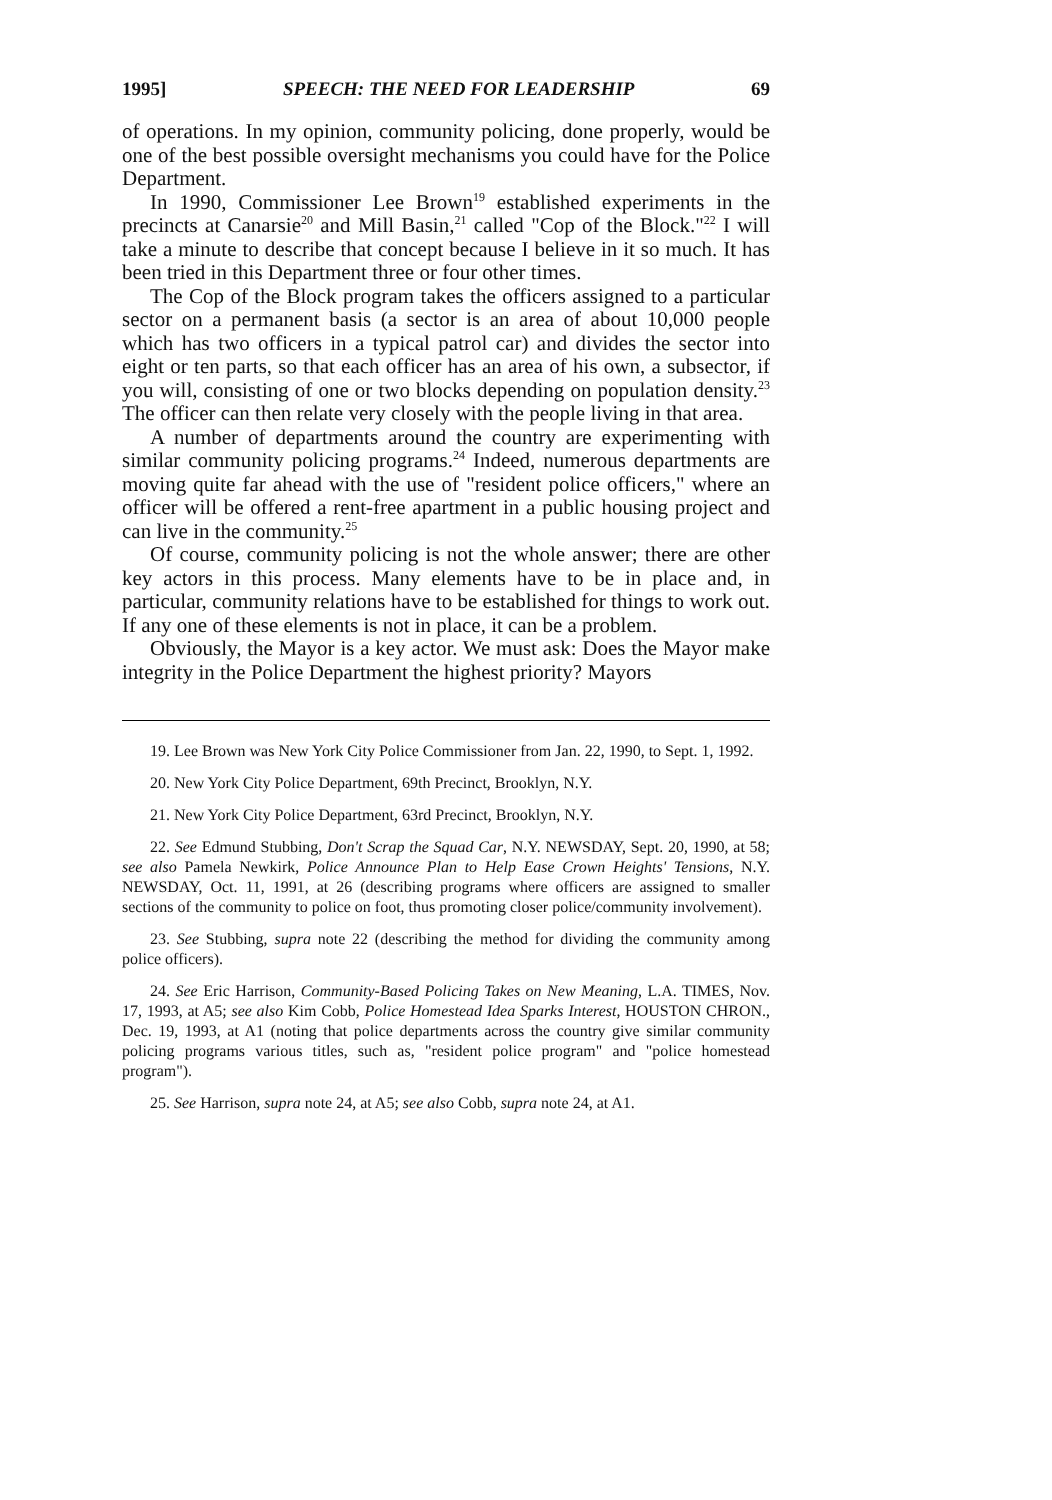1995] SPEECH: THE NEED FOR LEADERSHIP 69
of operations. In my opinion, community policing, done properly, would be one of the best possible oversight mechanisms you could have for the Police Department.
In 1990, Commissioner Lee Brown<sup>19</sup> established experiments in the precincts at Canarsie<sup>20</sup> and Mill Basin,<sup>21</sup> called "Cop of the Block."<sup>22</sup> I will take a minute to describe that concept because I believe in it so much. It has been tried in this Department three or four other times.
The Cop of the Block program takes the officers assigned to a particular sector on a permanent basis (a sector is an area of about 10,000 people which has two officers in a typical patrol car) and divides the sector into eight or ten parts, so that each officer has an area of his own, a subsector, if you will, consisting of one or two blocks depending on population density.<sup>23</sup> The officer can then relate very closely with the people living in that area.
A number of departments around the country are experimenting with similar community policing programs.<sup>24</sup> Indeed, numerous departments are moving quite far ahead with the use of "resident police officers," where an officer will be offered a rent-free apartment in a public housing project and can live in the community.<sup>25</sup>
Of course, community policing is not the whole answer; there are other key actors in this process. Many elements have to be in place and, in particular, community relations have to be established for things to work out. If any one of these elements is not in place, it can be a problem.
Obviously, the Mayor is a key actor. We must ask: Does the Mayor make integrity in the Police Department the highest priority? Mayors
19. Lee Brown was New York City Police Commissioner from Jan. 22, 1990, to Sept. 1, 1992.
20. New York City Police Department, 69th Precinct, Brooklyn, N.Y.
21. New York City Police Department, 63rd Precinct, Brooklyn, N.Y.
22. See Edmund Stubbing, Don't Scrap the Squad Car, N.Y. NEWSDAY, Sept. 20, 1990, at 58; see also Pamela Newkirk, Police Announce Plan to Help Ease Crown Heights' Tensions, N.Y. NEWSDAY, Oct. 11, 1991, at 26 (describing programs where officers are assigned to smaller sections of the community to police on foot, thus promoting closer police/community involvement).
23. See Stubbing, supra note 22 (describing the method for dividing the community among police officers).
24. See Eric Harrison, Community-Based Policing Takes on New Meaning, L.A. TIMES, Nov. 17, 1993, at A5; see also Kim Cobb, Police Homestead Idea Sparks Interest, HOUSTON CHRON., Dec. 19, 1993, at A1 (noting that police departments across the country give similar community policing programs various titles, such as, "resident police program" and "police homestead program").
25. See Harrison, supra note 24, at A5; see also Cobb, supra note 24, at A1.